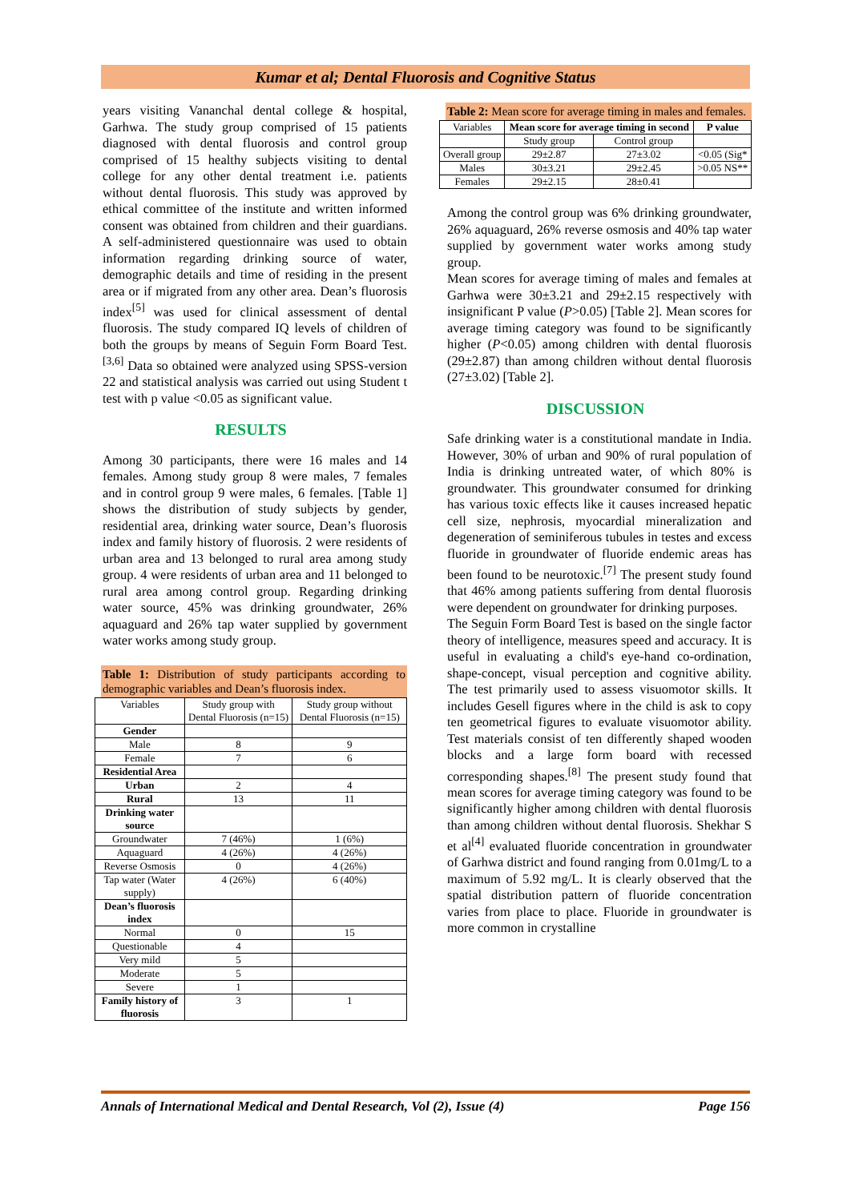Kumar et al; Dental Fluorosis and Cognitive Status
years visiting Vananchal dental college & hospital, Garhwa. The study group comprised of 15 patients diagnosed with dental fluorosis and control group comprised of 15 healthy subjects visiting to dental college for any other dental treatment i.e. patients without dental fluorosis. This study was approved by ethical committee of the institute and written informed consent was obtained from children and their guardians. A self-administered questionnaire was used to obtain information regarding drinking source of water, demographic details and time of residing in the present area or if migrated from any other area. Dean’s fluorosis index<sup>[5]</sup> was used for clinical assessment of dental fluorosis. The study compared IQ levels of children of both the groups by means of Seguin Form Board Test.<sup>[3,6]</sup> Data so obtained were analyzed using SPSS-version 22 and statistical analysis was carried out using Student t test with p value <0.05 as significant value.
RESULTS
Among 30 participants, there were 16 males and 14 females. Among study group 8 were males, 7 females and in control group 9 were males, 6 females. [Table 1] shows the distribution of study subjects by gender, residential area, drinking water source, Dean’s fluorosis index and family history of fluorosis. 2 were residents of urban area and 13 belonged to rural area among study group. 4 were residents of urban area and 11 belonged to rural area among control group. Regarding drinking water source, 45% was drinking groundwater, 26% aquaguard and 26% tap water supplied by government water works among study group.
Table 1: Distribution of study participants according to demographic variables and Dean’s fluorosis index.
| Variables | Study group with Dental Fluorosis (n=15) | Study group without Dental Fluorosis (n=15) |
| Gender | | |
| Male | 8 | 9 |
| Female | 7 | 6 |
| Residential Area | | |
| Urban | 2 | 4 |
| Rural | 13 | 11 |
| Drinking water source | | |
| Groundwater | 7 (46%) | 1 (6%) |
| Aquaguard | 4 (26%) | 4 (26%) |
| Reverse Osmosis | 0 | 4 (26%) |
| Tap water (Water supply) | 4 (26%) | 6 (40%) |
| Dean’s fluorosis index | | |
| Normal | 0 | 15 |
| Questionable | 4 | |
| Very mild | 5 | |
| Moderate | 5 | |
| Severe | 1 | |
| Family history of fluorosis | 3 | 1 |
Table 2: Mean score for average timing in males and females.
| Variables | Mean score for average timing in second | | P value |
| | Study group | Control group | |
| Overall group | 29±2.87 | 27±3.02 | <0.05 (Sig* |
| Males | 30±3.21 | 29±2.45 | >0.05 NS** |
| Females | 29±2.15 | 28±0.41 | |
Among the control group was 6% drinking groundwater, 26% aquaguard, 26% reverse osmosis and 40% tap water supplied by government water works among study group.
Mean scores for average timing of males and females at Garhwa were 30±3.21 and 29±2.15 respectively with insignificant P value (P>0.05) [Table 2]. Mean scores for average timing category was found to be significantly higher (P<0.05) among children with dental fluorosis (29±2.87) than among children without dental fluorosis (27±3.02) [Table 2].
DISCUSSION
Safe drinking water is a constitutional mandate in India. However, 30% of urban and 90% of rural population of India is drinking untreated water, of which 80% is groundwater. This groundwater consumed for drinking has various toxic effects like it causes increased hepatic cell size, nephrosis, myocardial mineralization and degeneration of seminiferous tubules in testes and excess fluoride in groundwater of fluoride endemic areas has been found to be neurotoxic.<sup>[7]</sup> The present study found that 46% among patients suffering from dental fluorosis were dependent on groundwater for drinking purposes.
The Seguin Form Board Test is based on the single factor theory of intelligence, measures speed and accuracy. It is useful in evaluating a child's eye-hand co-ordination, shape-concept, visual perception and cognitive ability. The test primarily used to assess visuomotor skills. It includes Gesell figures where in the child is ask to copy ten geometrical figures to evaluate visuomotor ability. Test materials consist of ten differently shaped wooden blocks and a large form board with recessed corresponding shapes.<sup>[8]</sup> The present study found that mean scores for average timing category was found to be significantly higher among children with dental fluorosis than among children without dental fluorosis. Shekhar S et al<sup>[4]</sup> evaluated fluoride concentration in groundwater of Garhwa district and found ranging from 0.01mg/L to a maximum of 5.92 mg/L. It is clearly observed that the spatial distribution pattern of fluoride concentration varies from place to place. Fluoride in groundwater is more common in crystalline
Annals of International Medical and Dental Research, Vol (2), Issue (4) Page 156